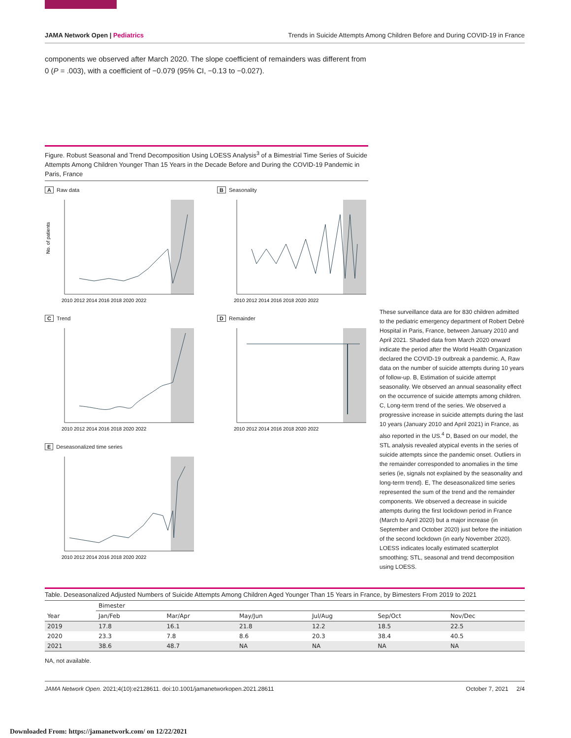JAMA Network Open | Pediatrics Trends in Suicide Attempts Among Children Before and During COVID-19 in France
components we observed after March 2020. The slope coefficient of remainders was different from 0 (P = .003), with a coefficient of −0.079 (95% CI, −0.13 to −0.027).
Figure. Robust Seasonal and Trend Decomposition Using LOESS Analysis<sup>3</sup> of a Bimestrial Time Series of Suicide Attempts Among Children Younger Than 15 Years in the Decade Before and During the COVID-19 Pandemic in Paris, France
A Raw data
No. of patients
2010 2012 2014 2016 2018 2020 2022
B Seasonality
2010 2012 2014 2016 2018 2020 2022
C Trend
2010 2012 2014 2016 2018 2020 2022
D Remainder
2010 2012 2014 2016 2018 2020 2022
E Deseasonalized time series
2010 2012 2014 2016 2018 2020 2022
These surveillance data are for 830 children admitted to the pediatric emergency department of Robert Debré Hospital in Paris, France, between January 2010 and April 2021. Shaded data from March 2020 onward indicate the period after the World Health Organization declared the COVID-19 outbreak a pandemic. A, Raw data on the number of suicide attempts during 10 years of follow-up. B, Estimation of suicide attempt seasonality. We observed an annual seasonality effect on the occurrence of suicide attempts among children. C, Long-term trend of the series. We observed a progressive increase in suicide attempts during the last 10 years (January 2010 and April 2021) in France, as also reported in the US.<sup>4</sup> D, Based on our model, the STL analysis revealed atypical events in the series of suicide attempts since the pandemic onset. Outliers in the remainder corresponded to anomalies in the time series (ie, signals not explained by the seasonality and long-term trend). E, The deseasonalized time series represented the sum of the trend and the remainder components. We observed a decrease in suicide attempts during the first lockdown period in France (March to April 2020) but a major increase (in September and October 2020) just before the initiation of the second lockdown (in early November 2020). LOESS indicates locally estimated scatterplot smoothing; STL, seasonal and trend decomposition using LOESS.
Table. Deseasonalized Adjusted Numbers of Suicide Attempts Among Children Aged Younger Than 15 Years in France, by Bimesters From 2019 to 2021
| Year | Bimester | | | | | |
| --- | --- | --- | --- | --- | --- | --- |
| | Jan/Feb | Mar/Apr | May/Jun | Jul/Aug | Sep/Oct | Nov/Dec |
| 2019 | 17.8 | 16.1 | 21.8 | 12.2 | 18.5 | 22.5 |
| 2020 | 23.3 | 7.8 | 8.6 | 20.3 | 38.4 | 40.5 |
| 2021 | 38.6 | 48.7 | NA | NA | NA | NA |
NA, not available.
JAMA Network Open. 2021;4(10):e2128611. doi:10.1001/jamanetworkopen.2021.28611 October 7, 2021 2/4
Downloaded From: https://jamanetwork.com/ on 12/22/2021